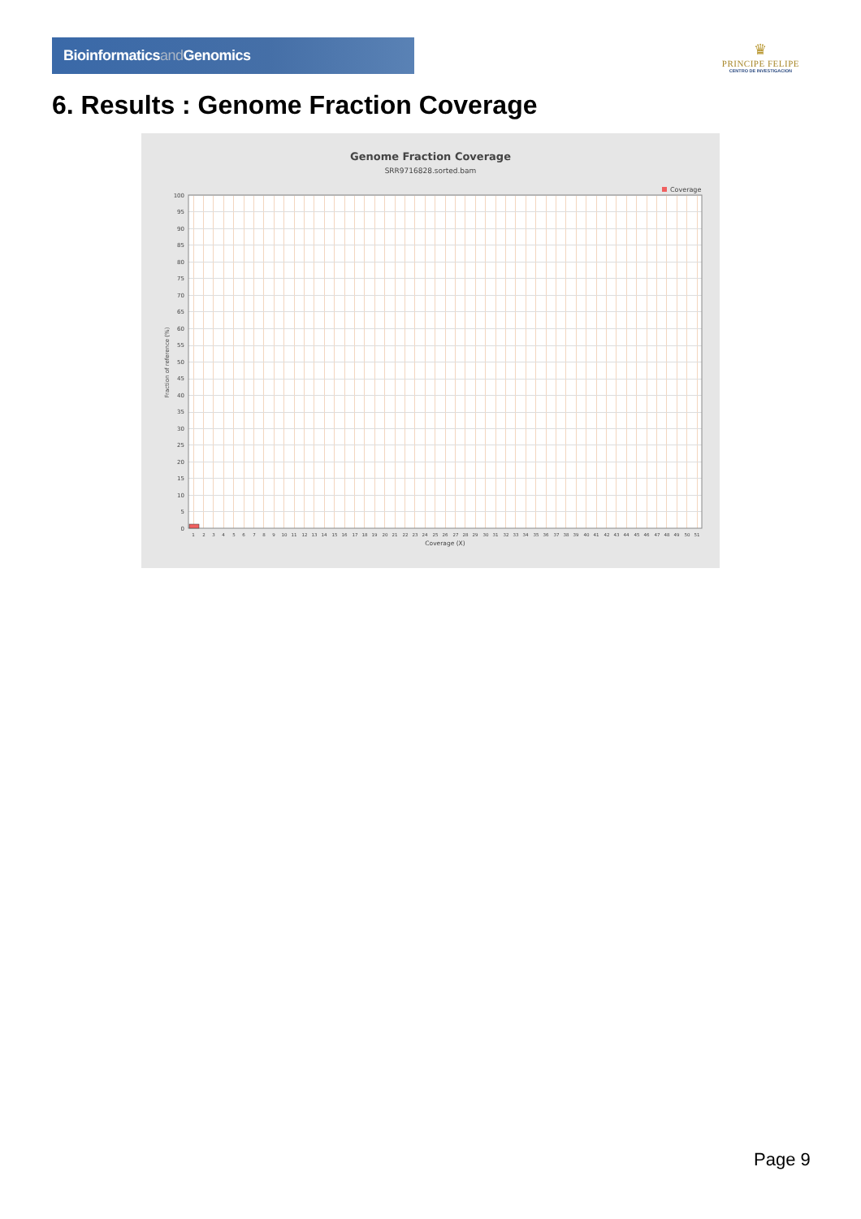Bioinformaticsand Genomics
♛
PRINCIPE FELIPE
CENTRO DE INVESTIGACION
6. Results : Genome Fraction Coverage
Genome Fraction Coverage
SRR9716828.sorted.bam
Coverage
Fraction of reference (%)
100
95
90
85
80
75
70
65
60
55
50
45
40
35
30
25
20
15
10
5
0
1
2
3
4
5
6
7
8
9
10
11
12
13
14
15
16
17
18
19
20
21
22
23
24
25
26
27
28
29
30
31
32
33
34
35
36
37
38
39
40
41
42
43
44
45
46
47
48
49
50
51
Coverage (X)
Page 9